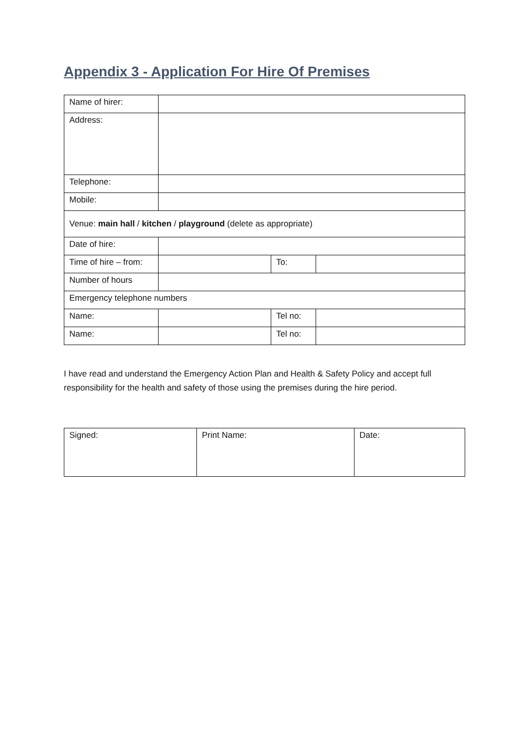Appendix 3 - Application For Hire Of Premises
| Name of hirer: | | | |
| Address: | | | |
| Telephone: | | | |
| Mobile: | | | |
| Venue: main hall / kitchen / playground (delete as appropriate) | | | |
| Date of hire: | | | |
| Time of hire – from: | | To: | |
| Number of hours | | | |
| Emergency telephone numbers | | | |
| Name: | | Tel no: | |
| Name: | | Tel no: | |
I have read and understand the Emergency Action Plan and Health & Safety Policy and accept full responsibility for the health and safety of those using the premises during the hire period.
| Signed: | Print Name: | Date: |